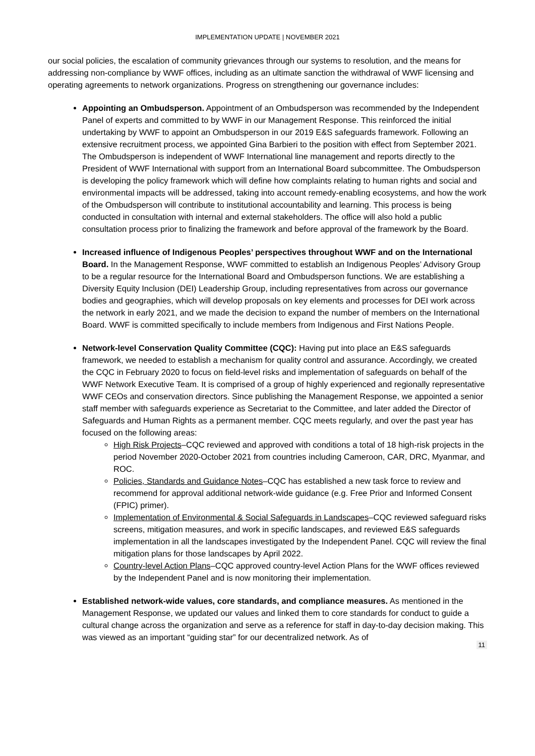IMPLEMENTATION UPDATE | NOVEMBER 2021
our social policies, the escalation of community grievances through our systems to resolution, and the means for addressing non-compliance by WWF offices, including as an ultimate sanction the withdrawal of WWF licensing and operating agreements to network organizations. Progress on strengthening our governance includes:
Appointing an Ombudsperson. Appointment of an Ombudsperson was recommended by the Independent Panel of experts and committed to by WWF in our Management Response. This reinforced the initial undertaking by WWF to appoint an Ombudsperson in our 2019 E&S safeguards framework. Following an extensive recruitment process, we appointed Gina Barbieri to the position with effect from September 2021. The Ombudsperson is independent of WWF International line management and reports directly to the President of WWF International with support from an International Board subcommittee. The Ombudsperson is developing the policy framework which will define how complaints relating to human rights and social and environmental impacts will be addressed, taking into account remedy-enabling ecosystems, and how the work of the Ombudsperson will contribute to institutional accountability and learning. This process is being conducted in consultation with internal and external stakeholders. The office will also hold a public consultation process prior to finalizing the framework and before approval of the framework by the Board.
Increased influence of Indigenous Peoples’ perspectives throughout WWF and on the International Board. In the Management Response, WWF committed to establish an Indigenous Peoples’ Advisory Group to be a regular resource for the International Board and Ombudsperson functions. We are establishing a Diversity Equity Inclusion (DEI) Leadership Group, including representatives from across our governance bodies and geographies, which will develop proposals on key elements and processes for DEI work across the network in early 2021, and we made the decision to expand the number of members on the International Board. WWF is committed specifically to include members from Indigenous and First Nations People.
Network-level Conservation Quality Committee (CQC): Having put into place an E&S safeguards framework, we needed to establish a mechanism for quality control and assurance. Accordingly, we created the CQC in February 2020 to focus on field-level risks and implementation of safeguards on behalf of the WWF Network Executive Team. It is comprised of a group of highly experienced and regionally representative WWF CEOs and conservation directors. Since publishing the Management Response, we appointed a senior staff member with safeguards experience as Secretariat to the Committee, and later added the Director of Safeguards and Human Rights as a permanent member. CQC meets regularly, and over the past year has focused on the following areas:
High Risk Projects–CQC reviewed and approved with conditions a total of 18 high-risk projects in the period November 2020-October 2021 from countries including Cameroon, CAR, DRC, Myanmar, and ROC.
Policies, Standards and Guidance Notes–CQC has established a new task force to review and recommend for approval additional network-wide guidance (e.g. Free Prior and Informed Consent (FPIC) primer).
Implementation of Environmental & Social Safeguards in Landscapes–CQC reviewed safeguard risks screens, mitigation measures, and work in specific landscapes, and reviewed E&S safeguards implementation in all the landscapes investigated by the Independent Panel. CQC will review the final mitigation plans for those landscapes by April 2022.
Country-level Action Plans–CQC approved country-level Action Plans for the WWF offices reviewed by the Independent Panel and is now monitoring their implementation.
Established network-wide values, core standards, and compliance measures. As mentioned in the Management Response, we updated our values and linked them to core standards for conduct to guide a cultural change across the organization and serve as a reference for staff in day-to-day decision making. This was viewed as an important “guiding star” for our decentralized network. As of
11